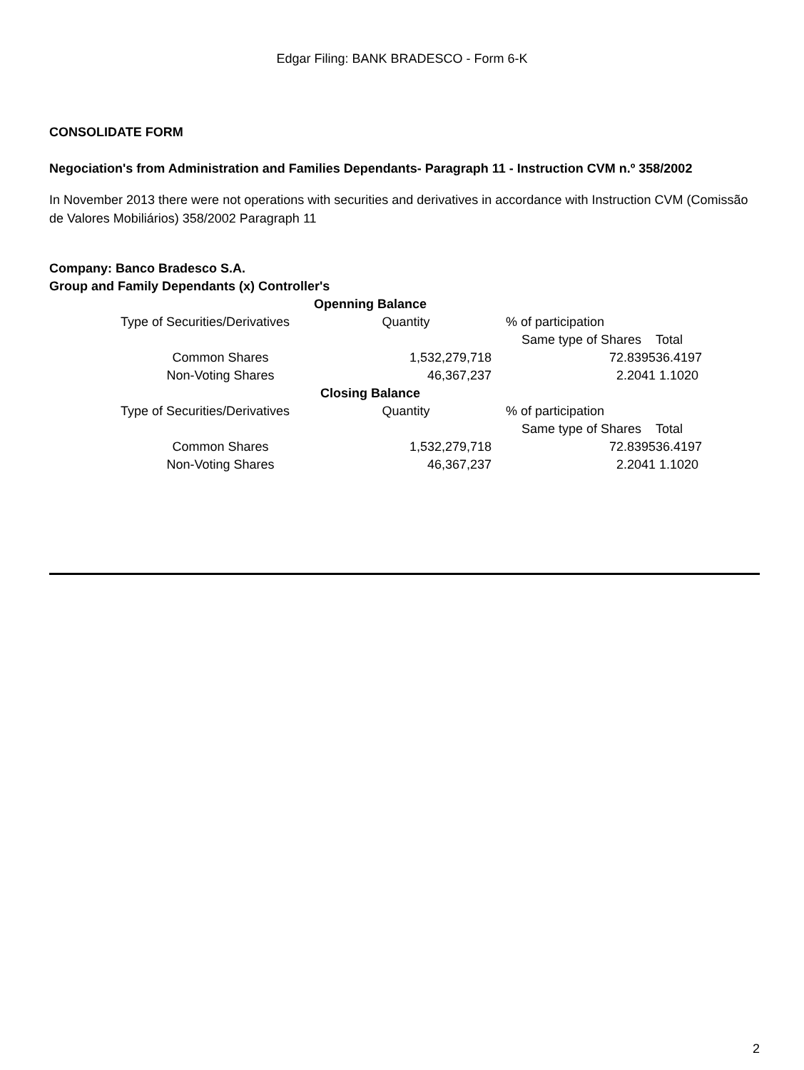Edgar Filing: BANK BRADESCO - Form 6-K
CONSOLIDATE FORM
Negociation's from Administration and Families Dependants- Paragraph 11 - Instruction CVM n.º 358/2002
In November 2013 there were not operations with securities and derivatives in accordance with Instruction CVM (Comissão de Valores Mobiliários) 358/2002 Paragraph 11
Company: Banco Bradesco S.A.
Group and Family Dependants (x) Controller's
| Openning Balance | | | | |
| | Type of Securities/Derivatives | Quantity | % of participation | |
| | | | Same type of Shares | Total |
| | Common Shares | 1,532,279,718 | 72.8395 | 36.4197 |
| | Non-Voting Shares | 46,367,237 | 2.2041 | 1.1020 |
| Closing Balance | | | | |
| | Type of Securities/Derivatives | Quantity | % of participation | |
| | | | Same type of Shares | Total |
| | Common Shares | 1,532,279,718 | 72.8395 | 36.4197 |
| | Non-Voting Shares | 46,367,237 | 2.2041 | 1.1020 |
2